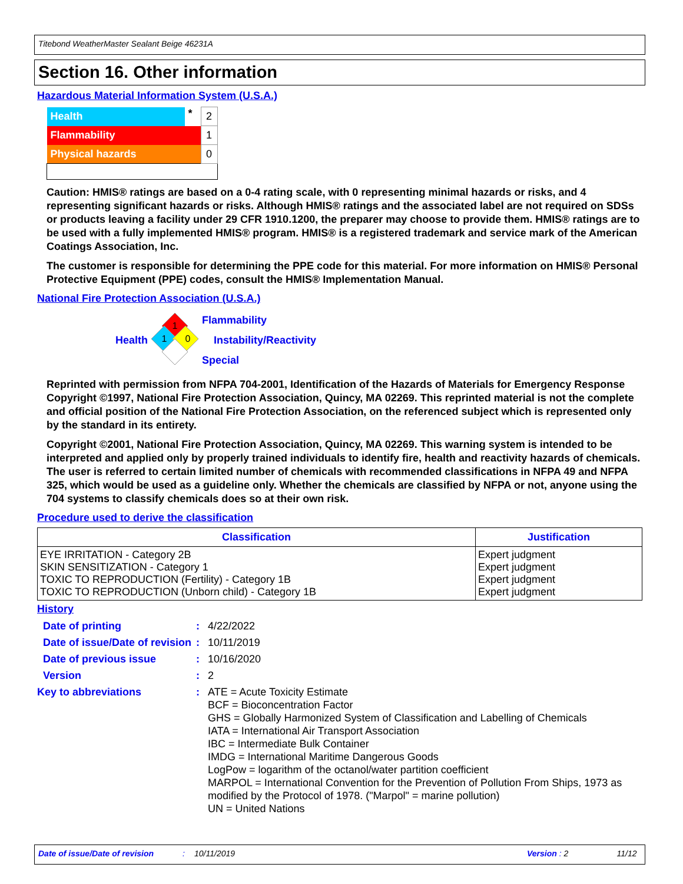Titebond WeatherMaster Sealant Beige 46231A
Section 16. Other information
Hazardous Material Information System (U.S.A.)
| Health | * | 2 |
| Flammability | | 1 |
| Physical hazards | | 0 |
Caution: HMIS® ratings are based on a 0-4 rating scale, with 0 representing minimal hazards or risks, and 4 representing significant hazards or risks. Although HMIS® ratings and the associated label are not required on SDSs or products leaving a facility under 29 CFR 1910.1200, the preparer may choose to provide them. HMIS® ratings are to be used with a fully implemented HMIS® program. HMIS® is a registered trademark and service mark of the American Coatings Association, Inc.
The customer is responsible for determining the PPE code for this material. For more information on HMIS® Personal Protective Equipment (PPE) codes, consult the HMIS® Implementation Manual.
National Fire Protection Association (U.S.A.)
Health
1
1
0
Flammability
Instability/Reactivity
Special
Reprinted with permission from NFPA 704-2001, Identification of the Hazards of Materials for Emergency Response Copyright ©1997, National Fire Protection Association, Quincy, MA 02269. This reprinted material is not the complete and official position of the National Fire Protection Association, on the referenced subject which is represented only by the standard in its entirety.
Copyright ©2001, National Fire Protection Association, Quincy, MA 02269. This warning system is intended to be interpreted and applied only by properly trained individuals to identify fire, health and reactivity hazards of chemicals. The user is referred to certain limited number of chemicals with recommended classifications in NFPA 49 and NFPA 325, which would be used as a guideline only. Whether the chemicals are classified by NFPA or not, anyone using the 704 systems to classify chemicals does so at their own risk.
Procedure used to derive the classification
| Classification | Justification |
| --- | --- |
| EYE IRRITATION - Category 2B SKIN SENSITIZATION - Category 1 TOXIC TO REPRODUCTION (Fertility) - Category 1B TOXIC TO REPRODUCTION (Unborn child) - Category 1B | Expert judgment Expert judgment Expert judgment Expert judgment |
History
| Date of printing | : | 4/22/2022 |
| Date of issue/Date of revision | : | 10/11/2019 |
| Date of previous issue | : | 10/16/2020 |
| Version | : | 2 |
| Key to abbreviations | : | ATE = Acute Toxicity Estimate BCF = Bioconcentration Factor GHS = Globally Harmonized System of Classification and Labelling of Chemicals IATA = International Air Transport Association IBC = Intermediate Bulk Container IMDG = International Maritime Dangerous Goods LogPow = logarithm of the octanol/water partition coefficient MARPOL = International Convention for the Prevention of Pollution From Ships, 1973 as modified by the Protocol of 1978. ("Marpol" = marine pollution) UN = United Nations |
Date of issue/Date of revision: 10/11/2019 Version : 2 11/12